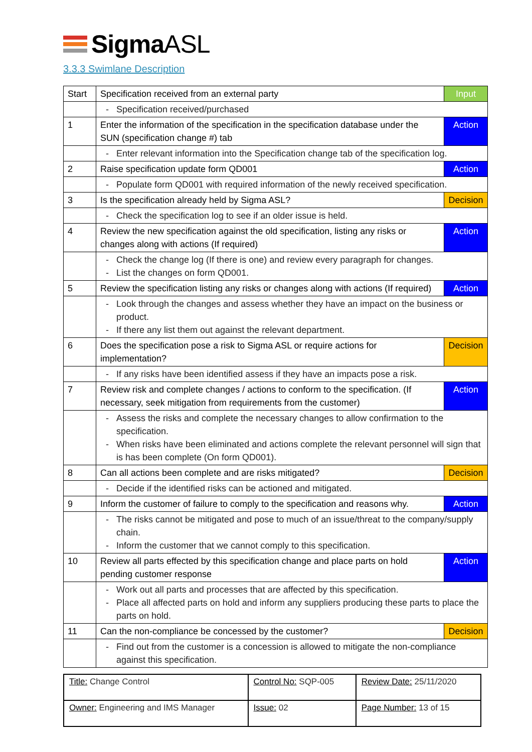SigmaASL
3.3.3 Swimlane Description
| Start | Specification received from an external party | Input |
| | Specification received/purchased | |
| 1 | Enter the information of the specification in the specification database under the SUN (specification change #) tab | Action |
| | Enter relevant information into the Specification change tab of the specification log. | |
| 2 | Raise specification update form QD001 | Action |
| | Populate form QD001 with required information of the newly received specification. | |
| 3 | Is the specification already held by Sigma ASL? | Decision |
| | Check the specification log to see if an older issue is held. | |
| 4 | Review the new specification against the old specification, listing any risks or changes along with actions (If required) | Action |
| | Check the change log (If there is one) and review every paragraph for changes. List the changes on form QD001. | |
| 5 | Review the specification listing any risks or changes along with actions (If required) | Action |
| | Look through the changes and assess whether they have an impact on the business or product. If there any list them out against the relevant department. | |
| 6 | Does the specification pose a risk to Sigma ASL or require actions for implementation? | Decision |
| | If any risks have been identified assess if they have an impacts pose a risk. | |
| 7 | Review risk and complete changes / actions to conform to the specification. (If necessary, seek mitigation from requirements from the customer) | Action |
| | Assess the risks and complete the necessary changes to allow confirmation to the specification. When risks have been eliminated and actions complete the relevant personnel will sign that is has been complete (On form QD001). | |
| 8 | Can all actions been complete and are risks mitigated? | Decision |
| | Decide if the identified risks can be actioned and mitigated. | |
| 9 | Inform the customer of failure to comply to the specification and reasons why. | Action |
| | The risks cannot be mitigated and pose to much of an issue/threat to the company/supply chain. Inform the customer that we cannot comply to this specification. | |
| 10 | Review all parts effected by this specification change and place parts on hold pending customer response | Action |
| | Work out all parts and processes that are affected by this specification. Place all affected parts on hold and inform any suppliers producing these parts to place the parts on hold. | |
| 11 | Can the non-compliance be concessed by the customer? | Decision |
| | Find out from the customer is a concession is allowed to mitigate the non-compliance against this specification. | |
| Title: Change Control | Control No: SQP-005 | Review Date: 25/11/2020 |
| Owner: Engineering and IMS Manager | Issue: 02 | Page Number: 13 of 15 |